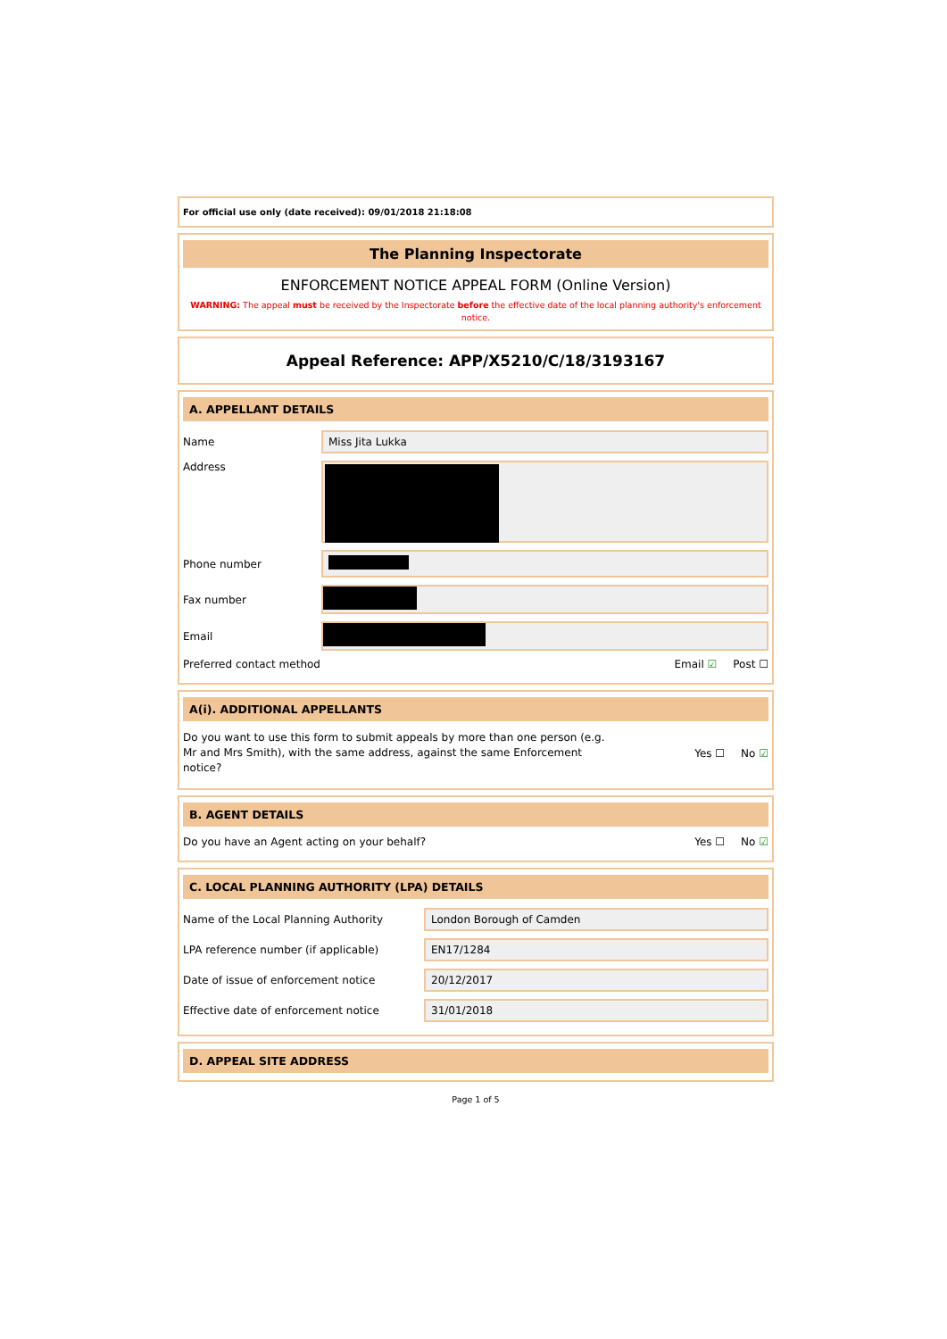For official use only (date received): 09/01/2018 21:18:08
The Planning Inspectorate
ENFORCEMENT NOTICE APPEAL FORM (Online Version)
WARNING: The appeal must be received by the Inspectorate before the effective date of the local planning authority's enforcement notice.
Appeal Reference: APP/X5210/C/18/3193167
A. APPELLANT DETAILS
Name
Miss Jita Lukka
Address
Phone number
Fax number
Email
Preferred contact method Email ☑ Post ☐
A(i). ADDITIONAL APPELLANTS
Do you want to use this form to submit appeals by more than one person (e.g. Mr and Mrs Smith), with the same address, against the same Enforcement notice?
Yes ☐ No ☑
B. AGENT DETAILS
Do you have an Agent acting on your behalf?
Yes ☐ No ☑
C. LOCAL PLANNING AUTHORITY (LPA) DETAILS
Name of the Local Planning Authority
London Borough of Camden
LPA reference number (if applicable)
EN17/1284
Date of issue of enforcement notice
20/12/2017
Effective date of enforcement notice
31/01/2018
D. APPEAL SITE ADDRESS
Page 1 of 5